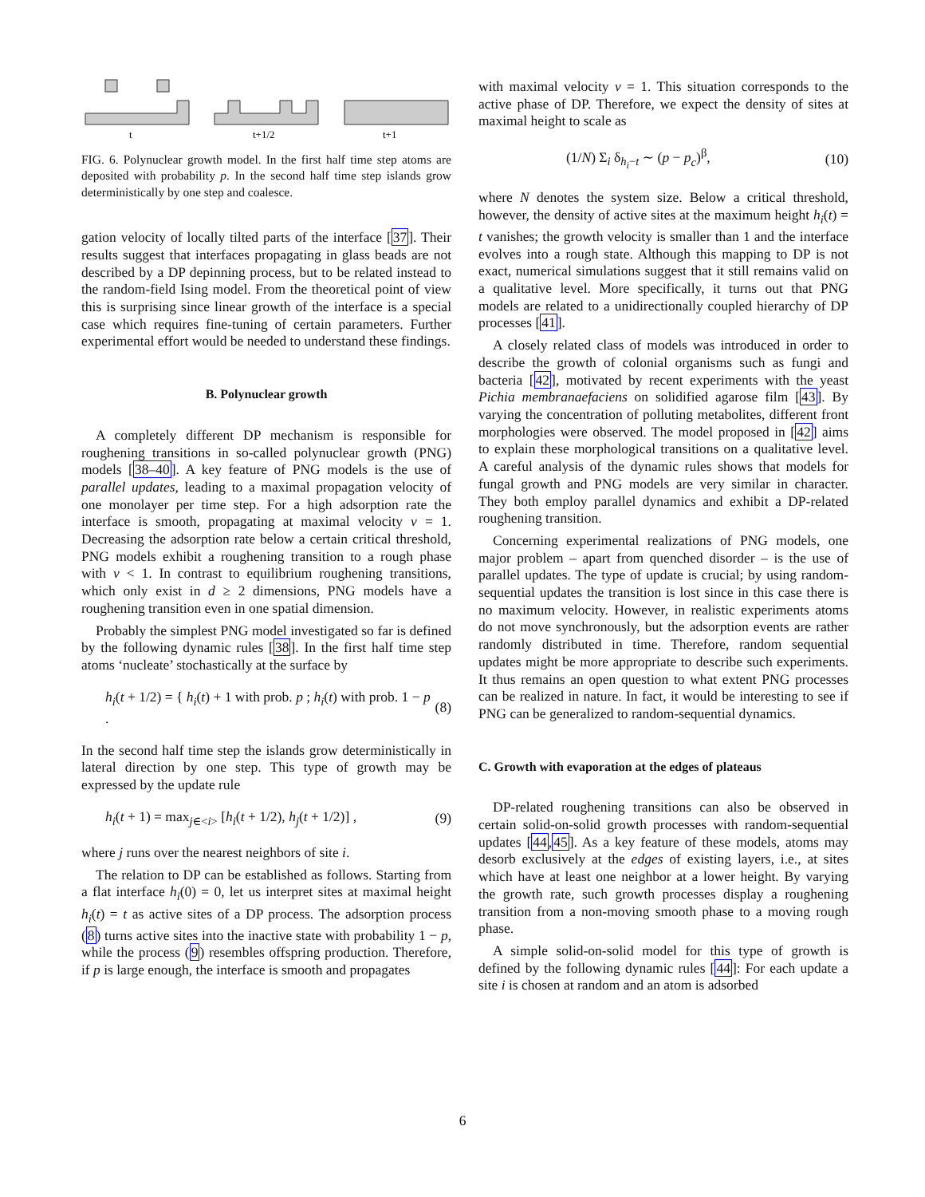t
t+1/2
t+1
FIG. 6. Polynuclear growth model. In the first half time step atoms are deposited with probability p. In the second half time step islands grow deterministically by one step and coalesce.
gation velocity of locally tilted parts of the interface [37]. Their results suggest that interfaces propagating in glass beads are not described by a DP depinning process, but to be related instead to the random-field Ising model. From the theoretical point of view this is surprising since linear growth of the interface is a special case which requires fine-tuning of certain parameters. Further experimental effort would be needed to understand these findings.
B. Polynuclear growth
A completely different DP mechanism is responsible for roughening transitions in so-called polynuclear growth (PNG) models [38–40]. A key feature of PNG models is the use of parallel updates, leading to a maximal propagation velocity of one monolayer per time step. For a high adsorption rate the interface is smooth, propagating at maximal velocity v = 1. Decreasing the adsorption rate below a certain critical threshold, PNG models exhibit a roughening transition to a rough phase with v < 1. In contrast to equilibrium roughening transitions, which only exist in d ≥ 2 dimensions, PNG models have a roughening transition even in one spatial dimension.
Probably the simplest PNG model investigated so far is defined by the following dynamic rules [38]. In the first half time step atoms ‘nucleate’ stochastically at the surface by
h<sub>i</sub>(t + 1/2) = { h<sub>i</sub>(t) + 1 with prob. p ; h<sub>i</sub>(t) with prob. 1 − p . (8)
In the second half time step the islands grow deterministically in lateral direction by one step. This type of growth may be expressed by the update rule
h<sub>i</sub>(t + 1) = max<sub>j∈<i></sub> [h<sub>i</sub>(t + 1/2), h<sub>j</sub>(t + 1/2)] , (9)
where j runs over the nearest neighbors of site i.
The relation to DP can be established as follows. Starting from a flat interface h<sub>i</sub>(0) = 0, let us interpret sites at maximal height h<sub>i</sub>(t) = t as active sites of a DP process. The adsorption process (8) turns active sites into the inactive state with probability 1 − p, while the process (9) resembles offspring production. Therefore, if p is large enough, the interface is smooth and propagates
with maximal velocity v = 1. This situation corresponds to the active phase of DP. Therefore, we expect the density of sites at maximal height to scale as
(1/N) Σ<sub>i</sub> δ<sub>h<sub>i</sub>−t</sub> ∼ (p − p<sub>c</sub>)<sup>β</sup>, (10)
where N denotes the system size. Below a critical threshold, however, the density of active sites at the maximum height h<sub>i</sub>(t) = t vanishes; the growth velocity is smaller than 1 and the interface evolves into a rough state. Although this mapping to DP is not exact, numerical simulations suggest that it still remains valid on a qualitative level. More specifically, it turns out that PNG models are related to a unidirectionally coupled hierarchy of DP processes [41].
A closely related class of models was introduced in order to describe the growth of colonial organisms such as fungi and bacteria [42], motivated by recent experiments with the yeast Pichia membranaefaciens on solidified agarose film [43]. By varying the concentration of polluting metabolites, different front morphologies were observed. The model proposed in [42] aims to explain these morphological transitions on a qualitative level. A careful analysis of the dynamic rules shows that models for fungal growth and PNG models are very similar in character. They both employ parallel dynamics and exhibit a DP-related roughening transition.
Concerning experimental realizations of PNG models, one major problem – apart from quenched disorder – is the use of parallel updates. The type of update is crucial; by using random-sequential updates the transition is lost since in this case there is no maximum velocity. However, in realistic experiments atoms do not move synchronously, but the adsorption events are rather randomly distributed in time. Therefore, random sequential updates might be more appropriate to describe such experiments. It thus remains an open question to what extent PNG processes can be realized in nature. In fact, it would be interesting to see if PNG can be generalized to random-sequential dynamics.
C. Growth with evaporation at the edges of plateaus
DP-related roughening transitions can also be observed in certain solid-on-solid growth processes with random-sequential updates [44,45]. As a key feature of these models, atoms may desorb exclusively at the edges of existing layers, i.e., at sites which have at least one neighbor at a lower height. By varying the growth rate, such growth processes display a roughening transition from a non-moving smooth phase to a moving rough phase.
A simple solid-on-solid model for this type of growth is defined by the following dynamic rules [44]: For each update a site i is chosen at random and an atom is adsorbed
6